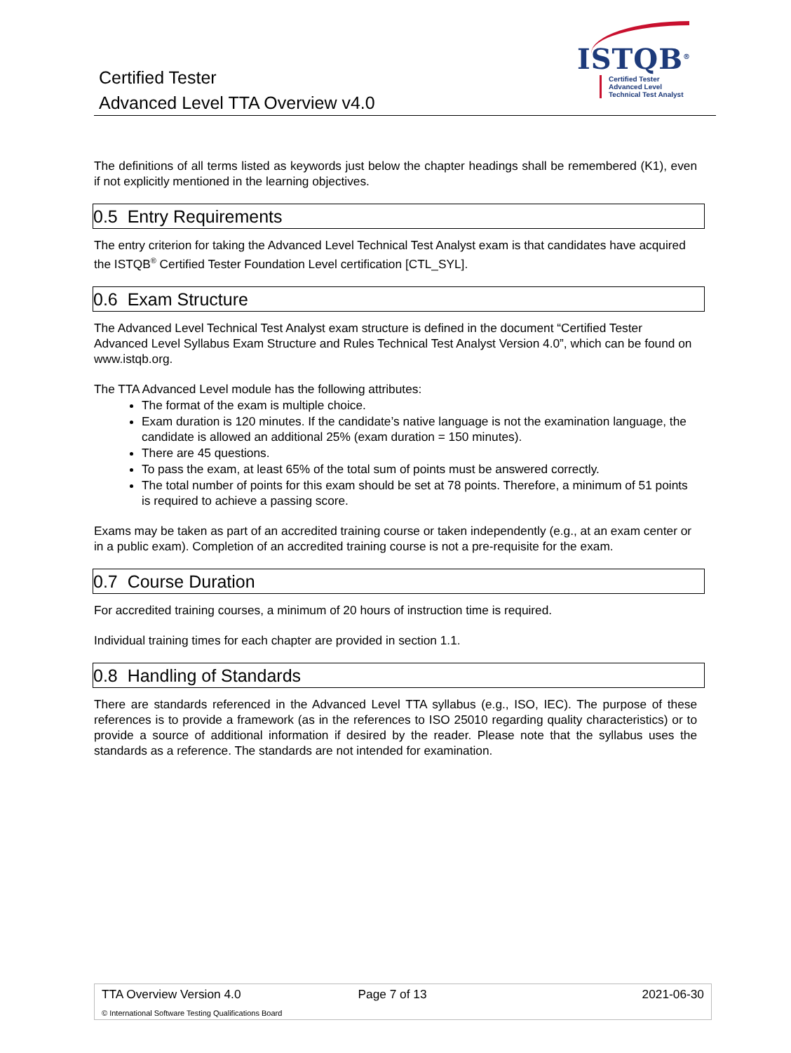Certified Tester
Advanced Level TTA Overview v4.0
ISTQB<sup>®</sup>
Certified Tester
Advanced Level
Technical Test Analyst
The definitions of all terms listed as keywords just below the chapter headings shall be remembered (K1), even if not explicitly mentioned in the learning objectives.
0.5 Entry Requirements
The entry criterion for taking the Advanced Level Technical Test Analyst exam is that candidates have acquired the ISTQB<sup>®</sup> Certified Tester Foundation Level certification [CTL_SYL].
0.6 Exam Structure
The Advanced Level Technical Test Analyst exam structure is defined in the document “Certified Tester Advanced Level Syllabus Exam Structure and Rules Technical Test Analyst Version 4.0”, which can be found on www.istqb.org.
The TTA Advanced Level module has the following attributes:
The format of the exam is multiple choice.
Exam duration is 120 minutes. If the candidate’s native language is not the examination language, the candidate is allowed an additional 25% (exam duration = 150 minutes).
There are 45 questions.
To pass the exam, at least 65% of the total sum of points must be answered correctly.
The total number of points for this exam should be set at 78 points. Therefore, a minimum of 51 points is required to achieve a passing score.
Exams may be taken as part of an accredited training course or taken independently (e.g., at an exam center or in a public exam). Completion of an accredited training course is not a pre-requisite for the exam.
0.7 Course Duration
For accredited training courses, a minimum of 20 hours of instruction time is required.
Individual training times for each chapter are provided in section 1.1.
0.8 Handling of Standards
There are standards referenced in the Advanced Level TTA syllabus (e.g., ISO, IEC). The purpose of these references is to provide a framework (as in the references to ISO 25010 regarding quality characteristics) or to provide a source of additional information if desired by the reader. Please note that the syllabus uses the standards as a reference. The standards are not intended for examination.
TTA Overview Version 4.0 Page 7 of 13 2021-06-30
© International Software Testing Qualifications Board